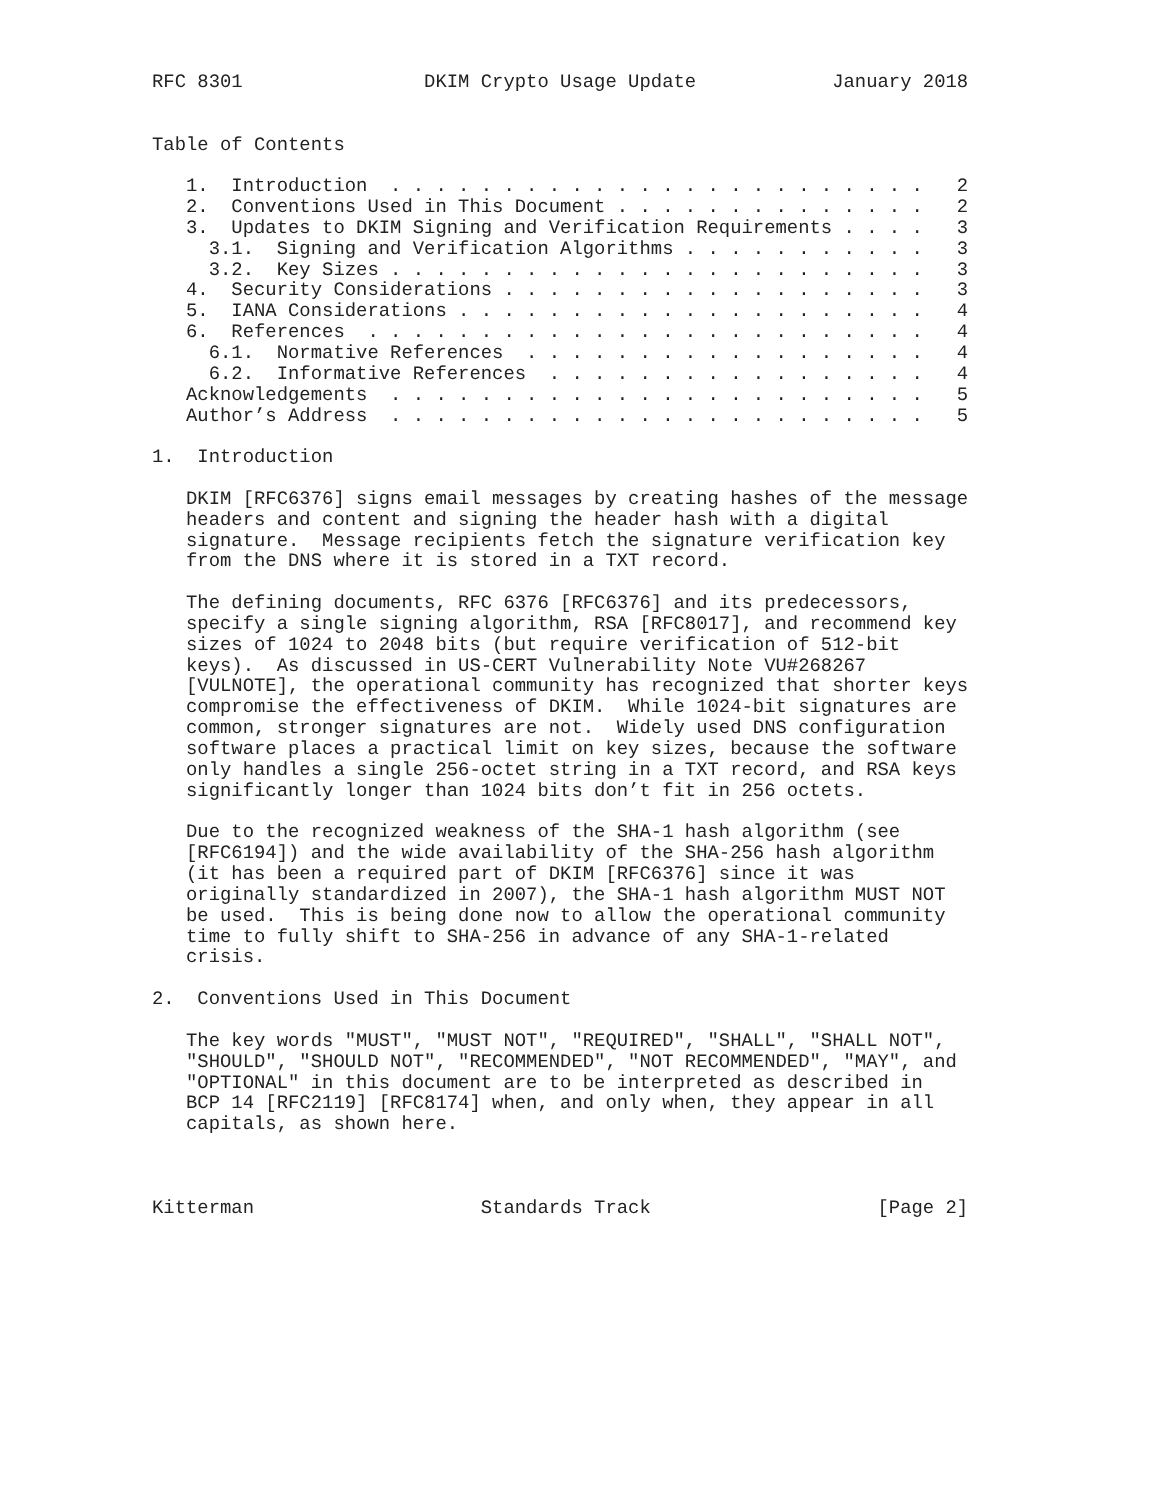RFC 8301                DKIM Crypto Usage Update            January 2018


Table of Contents

   1.  Introduction  . . . . . . . . . . . . . . . . . . . . . . . .   2
   2.  Conventions Used in This Document . . . . . . . . . . . . . .   2
   3.  Updates to DKIM Signing and Verification Requirements . . . .   3
     3.1.  Signing and Verification Algorithms . . . . . . . . . . .   3
     3.2.  Key Sizes . . . . . . . . . . . . . . . . . . . . . . . .   3
   4.  Security Considerations . . . . . . . . . . . . . . . . . . .   3
   5.  IANA Considerations . . . . . . . . . . . . . . . . . . . . .   4
   6.  References  . . . . . . . . . . . . . . . . . . . . . . . . .   4
     6.1.  Normative References  . . . . . . . . . . . . . . . . . .   4
     6.2.  Informative References  . . . . . . . . . . . . . . . . .   4
   Acknowledgements  . . . . . . . . . . . . . . . . . . . . . . . .   5
   Author’s Address  . . . . . . . . . . . . . . . . . . . . . . . .   5

1.  Introduction

   DKIM [RFC6376] signs email messages by creating hashes of the message
   headers and content and signing the header hash with a digital
   signature.  Message recipients fetch the signature verification key
   from the DNS where it is stored in a TXT record.

   The defining documents, RFC 6376 [RFC6376] and its predecessors,
   specify a single signing algorithm, RSA [RFC8017], and recommend key
   sizes of 1024 to 2048 bits (but require verification of 512-bit
   keys).  As discussed in US-CERT Vulnerability Note VU#268267
   [VULNOTE], the operational community has recognized that shorter keys
   compromise the effectiveness of DKIM.  While 1024-bit signatures are
   common, stronger signatures are not.  Widely used DNS configuration
   software places a practical limit on key sizes, because the software
   only handles a single 256-octet string in a TXT record, and RSA keys
   significantly longer than 1024 bits don’t fit in 256 octets.

   Due to the recognized weakness of the SHA-1 hash algorithm (see
   [RFC6194]) and the wide availability of the SHA-256 hash algorithm
   (it has been a required part of DKIM [RFC6376] since it was
   originally standardized in 2007), the SHA-1 hash algorithm MUST NOT
   be used.  This is being done now to allow the operational community
   time to fully shift to SHA-256 in advance of any SHA-1-related
   crisis.

2.  Conventions Used in This Document

   The key words "MUST", "MUST NOT", "REQUIRED", "SHALL", "SHALL NOT",
   "SHOULD", "SHOULD NOT", "RECOMMENDED", "NOT RECOMMENDED", "MAY", and
   "OPTIONAL" in this document are to be interpreted as described in
   BCP 14 [RFC2119] [RFC8174] when, and only when, they appear in all
   capitals, as shown here.



Kitterman                    Standards Track                    [Page 2]